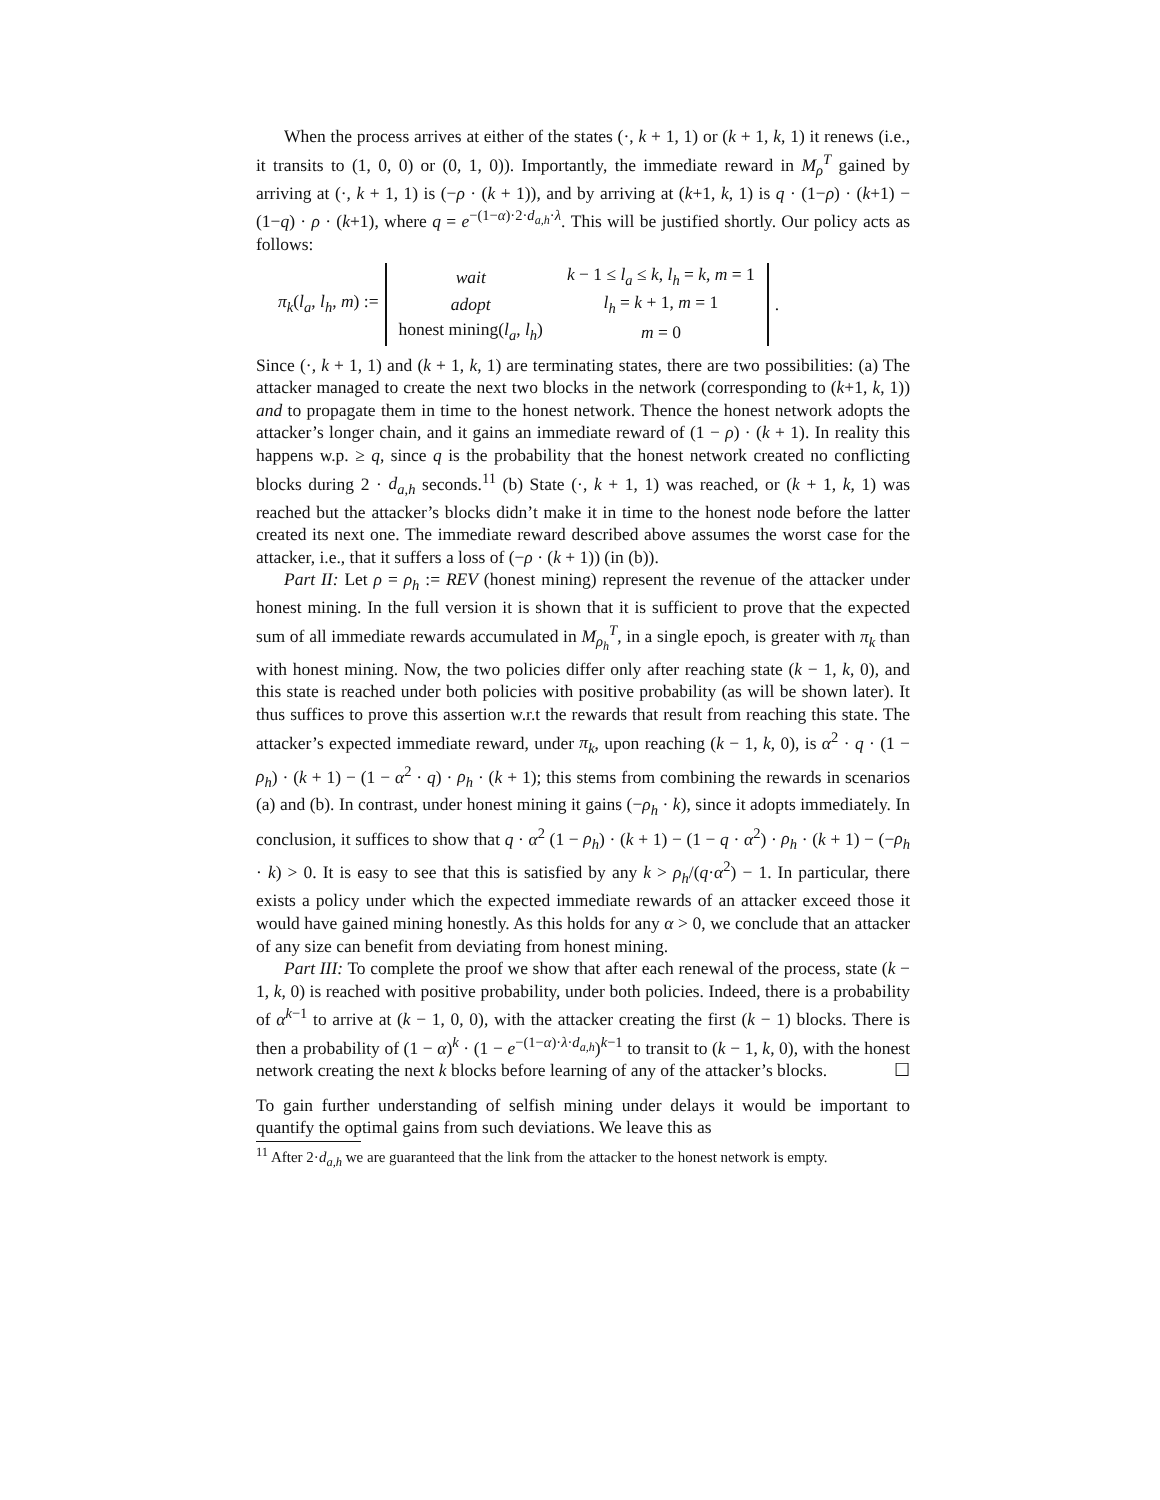When the process arrives at either of the states (·, k + 1, 1) or (k + 1, k, 1) it renews (i.e., it transits to (1, 0, 0) or (0, 1, 0)). Importantly, the immediate reward in M<sub>ρ</sub><sup>T</sup> gained by arriving at (·, k + 1, 1) is (−ρ · (k + 1)), and by arriving at (k+1, k, 1) is q · (1−ρ) · (k+1) − (1−q) · ρ · (k+1), where q = e<sup>−(1−α)·2·d<sub>a,h</sub>·λ</sup>. This will be justified shortly. Our policy acts as follows:
π<sub>k</sub>(l<sub>a</sub>, l<sub>h</sub>, m) :=
| wait | k − 1 ≤ l<sub>a</sub> ≤ k , l<sub>h</sub> = k , m = 1 |
| adopt | l<sub>h</sub> = k + 1, m = 1 |
| honest mining( l<sub>a</sub> , l<sub>h</sub> ) | m = 0 |
.
Since (·, k + 1, 1) and (k + 1, k, 1) are terminating states, there are two possibilities: (a) The attacker managed to create the next two blocks in the network (corresponding to (k+1, k, 1)) and to propagate them in time to the honest network. Thence the honest network adopts the attacker’s longer chain, and it gains an immediate reward of (1 − ρ) · (k + 1). In reality this happens w.p. ≥ q, since q is the probability that the honest network created no conflicting blocks during 2 · d<sub>a,h</sub> seconds.<sup>11</sup> (b) State (·, k + 1, 1) was reached, or (k + 1, k, 1) was reached but the attacker’s blocks didn’t make it in time to the honest node before the latter created its next one. The immediate reward described above assumes the worst case for the attacker, i.e., that it suffers a loss of (−ρ · (k + 1)) (in (b)).
Part II: Let ρ = ρ<sub>h</sub> := REV (honest mining) represent the revenue of the attacker under honest mining. In the full version it is shown that it is sufficient to prove that the expected sum of all immediate rewards accumulated in M<sub>ρ<sub>h</sub></sub><sup>T</sup>, in a single epoch, is greater with π<sub>k</sub> than with honest mining. Now, the two policies differ only after reaching state (k − 1, k, 0), and this state is reached under both policies with positive probability (as will be shown later). It thus suffices to prove this assertion w.r.t the rewards that result from reaching this state. The attacker’s expected immediate reward, under π<sub>k</sub>, upon reaching (k − 1, k, 0), is α<sup>2</sup> · q · (1 − ρ<sub>h</sub>) · (k + 1) − (1 − α<sup>2</sup> · q) · ρ<sub>h</sub> · (k + 1); this stems from combining the rewards in scenarios (a) and (b). In contrast, under honest mining it gains (−ρ<sub>h</sub> · k), since it adopts immediately. In conclusion, it suffices to show that q · α<sup>2</sup> (1 − ρ<sub>h</sub>) · (k + 1) − (1 − q · α<sup>2</sup>) · ρ<sub>h</sub> · (k + 1) − (−ρ<sub>h</sub> · k) > 0. It is easy to see that this is satisfied by any k > ρ<sub>h</sub>/(q·α<sup>2</sup>) − 1. In particular, there exists a policy under which the expected immediate rewards of an attacker exceed those it would have gained mining honestly. As this holds for any α > 0, we conclude that an attacker of any size can benefit from deviating from honest mining.
Part III: To complete the proof we show that after each renewal of the process, state (k − 1, k, 0) is reached with positive probability, under both policies. Indeed, there is a probability of α<sup>k−1</sup> to arrive at (k − 1, 0, 0), with the attacker creating the first (k − 1) blocks. There is then a probability of (1 − α)<sup>k</sup> · (1 − e<sup>−(1−α)·λ·d<sub>a,h</sub></sup>)<sup>k−1</sup> to transit to (k − 1, k, 0), with the honest network creating the next k blocks before learning of any of the attacker’s blocks. ☐
To gain further understanding of selfish mining under delays it would be important to quantify the optimal gains from such deviations. We leave this as
<sup>11</sup> After 2·d<sub>a,h</sub> we are guaranteed that the link from the attacker to the honest network is empty.